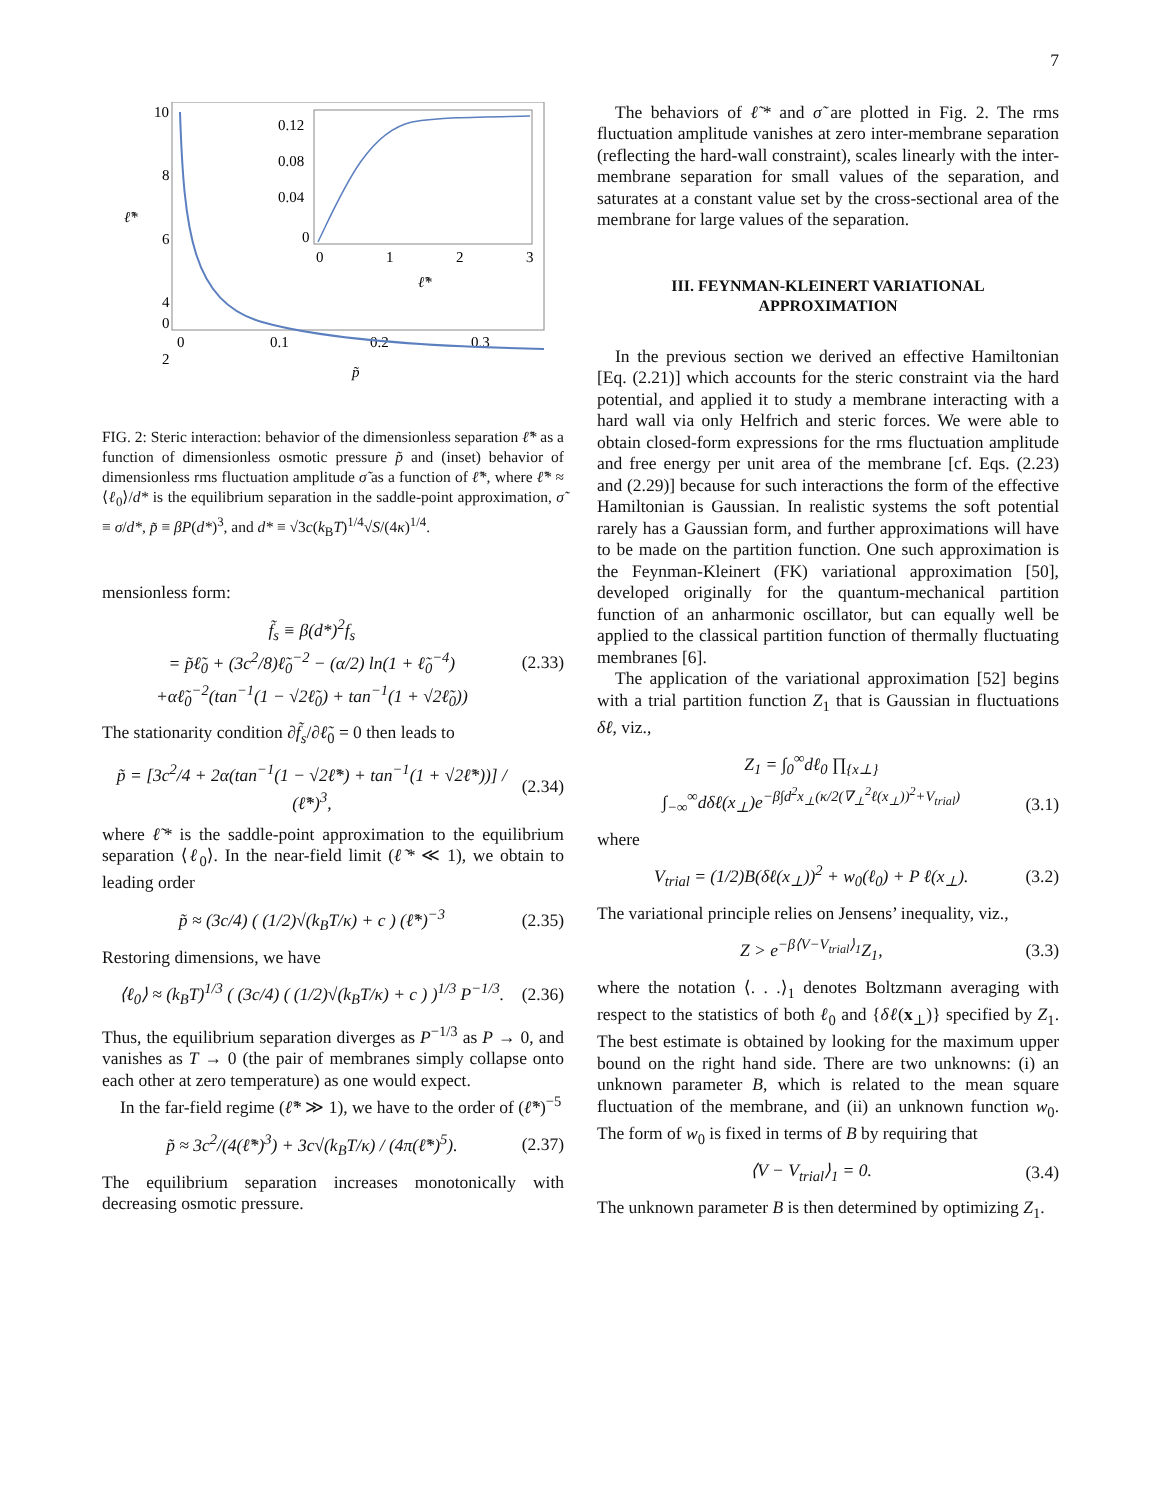7
10
8
6
4
2
0
0
0.1
0.2
0.3
p̃
ℓ̃*
0.12
0.08
0.04
0
0
1
2
3
ℓ̃*
FIG. 2: Steric interaction: behavior of the dimensionless separation ℓ̃* as a function of dimensionless osmotic pressure p̃ and (inset) behavior of dimensionless rms fluctuation amplitude σ̃ as a function of ℓ̃*, where ℓ̃* ≈ ⟨ℓ<sub>0</sub>⟩/d* is the equilibrium separation in the saddle-point approximation, σ̃ ≡ σ/d*, p̃ ≡ βP(d*)<sup>3</sup>, and d* ≡ √3c(k<sub>B</sub>T)<sup>1/4</sup>√S/(4κ)<sup>1/4</sup>.
mensionless form:
f̃<sub>s</sub> ≡ β(d*)<sup>2</sup>f<sub>s</sub>
= p̃ℓ̃<sub>0</sub> + (3c<sup>2</sup>/8)ℓ̃<sub>0</sub><sup>−2</sup> − (α/2) ln(1 + ℓ̃<sub>0</sub><sup>−4</sup>)
+αℓ̃<sub>0</sub><sup>−2</sup>(tan<sup>−1</sup>(1 − √2ℓ̃<sub>0</sub>) + tan<sup>−1</sup>(1 + √2ℓ̃<sub>0</sub>)) (2.33)
The stationarity condition ∂f̃<sub>s</sub>/∂ℓ̃<sub>0</sub> = 0 then leads to
p̃ = [3c<sup>2</sup>/4 + 2α(tan<sup>−1</sup>(1 − √2ℓ̃*) + tan<sup>−1</sup>(1 + √2ℓ̃*))] / (ℓ̃*)<sup>3</sup>, (2.34)
where ℓ̃* is the saddle-point approximation to the equilibrium separation ⟨ℓ<sub>0</sub>⟩. In the near-field limit (ℓ̃* ≪ 1), we obtain to leading order
p̃ ≈ (3c/4) ( (1/2)√(k<sub>B</sub>T/κ) + c ) (ℓ̃*)<sup>−3</sup> (2.35)
Restoring dimensions, we have
⟨ℓ<sub>0</sub>⟩ ≈ (k<sub>B</sub>T)<sup>1/3</sup> ( (3c/4) ( (1/2)√(k<sub>B</sub>T/κ) + c ) )<sup>1/3</sup> P<sup>−1/3</sup>. (2.36)
Thus, the equilibrium separation diverges as P<sup>−1/3</sup> as P → 0, and vanishes as T → 0 (the pair of membranes simply collapse onto each other at zero temperature) as one would expect.
In the far-field regime (ℓ̃* ≫ 1), we have to the order of (ℓ̃*)<sup>−5</sup>
p̃ ≈ 3c<sup>2</sup>/(4(ℓ̃*)<sup>3</sup>) + 3c√(k<sub>B</sub>T/κ) / (4π(ℓ̃*)<sup>5</sup>). (2.37)
The equilibrium separation increases monotonically with decreasing osmotic pressure.
The behaviors of ℓ̃* and σ̃ are plotted in Fig. 2. The rms fluctuation amplitude vanishes at zero inter-membrane separation (reflecting the hard-wall constraint), scales linearly with the inter-membrane separation for small values of the separation, and saturates at a constant value set by the cross-sectional area of the membrane for large values of the separation.
III. FEYNMAN-KLEINERT VARIATIONAL
APPROXIMATION
In the previous section we derived an effective Hamiltonian [Eq. (2.21)] which accounts for the steric constraint via the hard potential, and applied it to study a membrane interacting with a hard wall via only Helfrich and steric forces. We were able to obtain closed-form expressions for the rms fluctuation amplitude and free energy per unit area of the membrane [cf. Eqs. (2.23) and (2.29)] because for such interactions the form of the effective Hamiltonian is Gaussian. In realistic systems the soft potential rarely has a Gaussian form, and further approximations will have to be made on the partition function. One such approximation is the Feynman-Kleinert (FK) variational approximation [50], developed originally for the quantum-mechanical partition function of an anharmonic oscillator, but can equally well be applied to the classical partition function of thermally fluctuating membranes [6].
The application of the variational approximation [52] begins with a trial partition function Z<sub>1</sub> that is Gaussian in fluctuations δℓ, viz.,
Z<sub>1</sub> = ∫<sub>0</sub><sup>∞</sup>dℓ<sub>0</sub> ∏<sub>{x⊥}</sub> ∫<sub>−∞</sub><sup>∞</sup>dδℓ(x<sub>⊥</sub>)e<sup>−β∫d<sup>2</sup>x<sub>⊥</sub>(κ/2(∇<sub>⊥</sub><sup>2</sup>ℓ(x<sub>⊥</sub>))<sup>2</sup>+V<sub>trial</sub>)</sup>
(3.1)
where
V<sub>trial</sub> = (1/2)B(δℓ(x<sub>⊥</sub>))<sup>2</sup> + w<sub>0</sub>(ℓ<sub>0</sub>) + P ℓ(x<sub>⊥</sub>). (3.2)
The variational principle relies on Jensens’ inequality, viz.,
Z > e<sup>−β⟨V−V<sub>trial</sub>⟩<sub>1</sub></sup>Z<sub>1</sub>, (3.3)
where the notation ⟨. . .⟩<sub>1</sub> denotes Boltzmann averaging with respect to the statistics of both ℓ<sub>0</sub> and {δℓ(x<sub>⊥</sub>)} specified by Z<sub>1</sub>. The best estimate is obtained by looking for the maximum upper bound on the right hand side. There are two unknowns: (i) an unknown parameter B, which is related to the mean square fluctuation of the membrane, and (ii) an unknown function w<sub>0</sub>. The form of w<sub>0</sub> is fixed in terms of B by requiring that
⟨V − V<sub>trial</sub>⟩<sub>1</sub> = 0. (3.4)
The unknown parameter B is then determined by optimizing Z<sub>1</sub>.